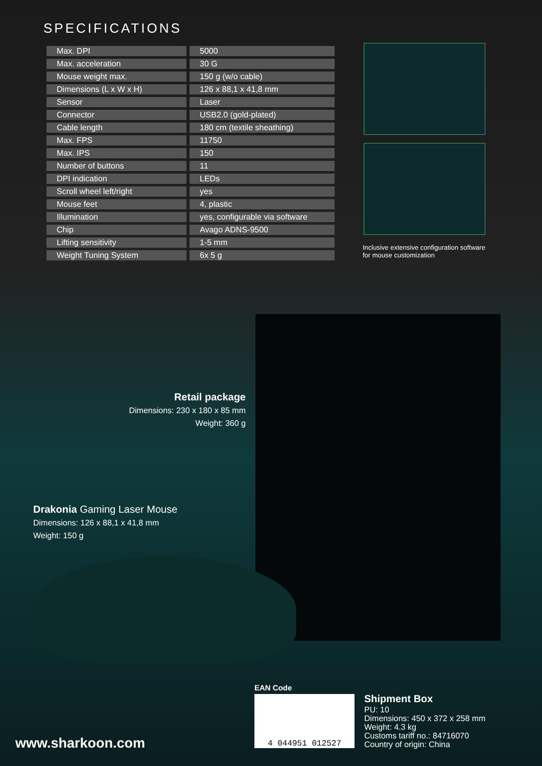SPECIFICATIONS
| Max. DPI | 5000 |
| Max. acceleration | 30 G |
| Mouse weight max. | 150 g (w/o cable) |
| Dimensions (L x W x H) | 126 x 88,1 x 41,8 mm |
| Sensor | Laser |
| Connector | USB2.0 (gold-plated) |
| Cable length | 180 cm (textile sheathing) |
| Max. FPS | 11750 |
| Max. IPS | 150 |
| Number of buttons | 11 |
| DPI indication | LEDs |
| Scroll wheel left/right | yes |
| Mouse feet | 4, plastic |
| Illumination | yes, configurable via software |
| Chip | Avago ADNS-9500 |
| Lifting sensitivity | 1-5 mm |
| Weight Tuning System | 6x 5 g |
Inclusive extensive configuration software
for mouse customization
Retail package
Dimensions: 230 x 180 x 85 mm
Weight: 360 g
Drakonia Gaming Laser Mouse
Dimensions: 126 x 88,1 x 41,8 mm
Weight: 150 g
EAN Code
4 044951 012527
Shipment Box
PU: 10
Dimensions: 450 x 372 x 258 mm
Weight: 4.3 kg
Customs tariff no.: 84716070
Country of origin: China
www.sharkoon.com